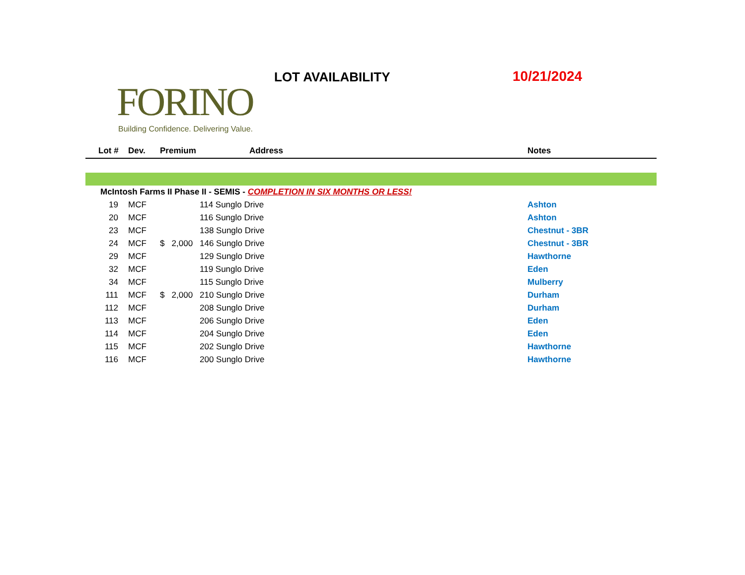FORINO
Building Confidence. Delivering Value.
LOT AVAILABILITY 10/21/2024
| Lot # | Dev. | Premium | Address | Notes |
| --- | --- | --- | --- | --- |
| McIntosh Farms II Phase II - SEMIS - COMPLETION IN SIX MONTHS OR LESS! | | | | |
| 19 | MCF | | 114 Sunglo Drive | Ashton |
| 20 | MCF | | 116 Sunglo Drive | Ashton |
| 23 | MCF | | 138 Sunglo Drive | Chestnut - 3BR |
| 24 | MCF | $ 2,000 | 146 Sunglo Drive | Chestnut - 3BR |
| 29 | MCF | | 129 Sunglo Drive | Hawthorne |
| 32 | MCF | | 119 Sunglo Drive | Eden |
| 34 | MCF | | 115 Sunglo Drive | Mulberry |
| 111 | MCF | $ 2,000 | 210 Sunglo Drive | Durham |
| 112 | MCF | | 208 Sunglo Drive | Durham |
| 113 | MCF | | 206 Sunglo Drive | Eden |
| 114 | MCF | | 204 Sunglo Drive | Eden |
| 115 | MCF | | 202 Sunglo Drive | Hawthorne |
| 116 | MCF | | 200 Sunglo Drive | Hawthorne |